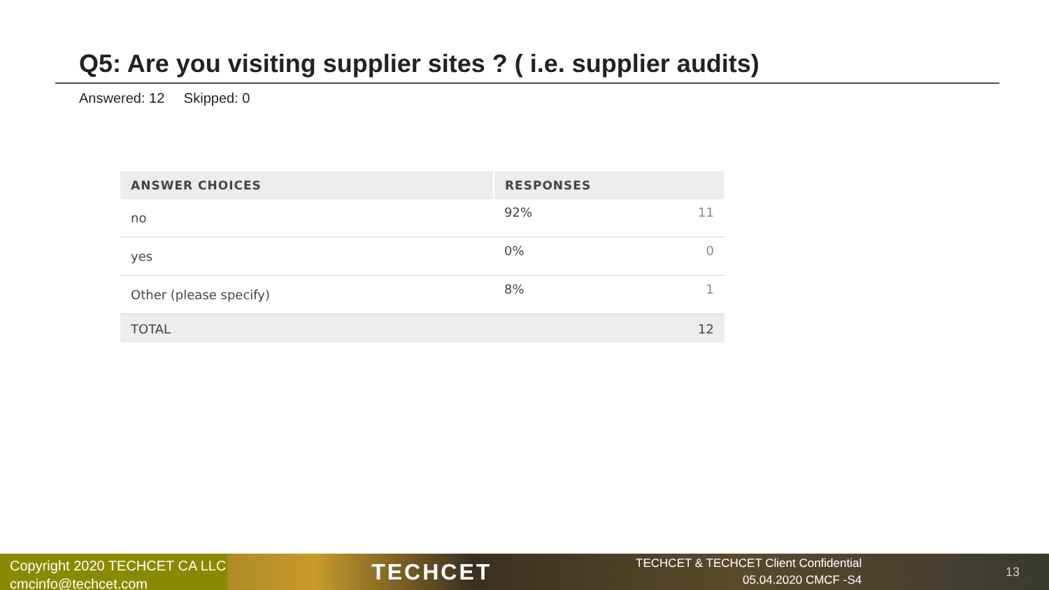Q5: Are you visiting supplier sites ? ( i.e. supplier audits)
Answered: 12 Skipped: 0
| ANSWER CHOICES | RESPONSES | |
| --- | --- | --- |
| no | 92% | 11 |
| yes | 0% | 0 |
| Other (please specify) | 8% | 1 |
| TOTAL | | 12 |
Copyright 2020 TECHCET CA LLC
cmcinfo@techcet.com
TECHCET
TECHCET & TECHCET Client Confidential
05.04.2020 CMCF -S4
13